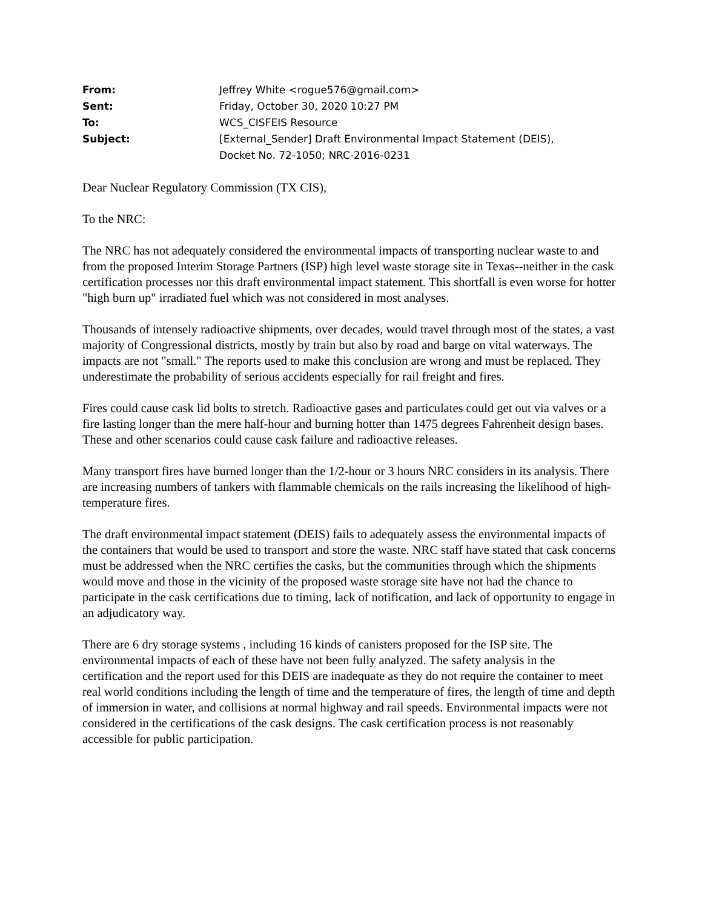| From: | Jeffrey White <rogue576@gmail.com> |
| Sent: | Friday, October 30, 2020 10:27 PM |
| To: | WCS_CISFEIS Resource |
| Subject: | [External_Sender] Draft Environmental Impact Statement (DEIS), Docket No. 72-1050; NRC-2016-0231 |
Dear Nuclear Regulatory Commission (TX CIS),
To the NRC:
The NRC has not adequately considered the environmental impacts of transporting nuclear waste to and from the proposed Interim Storage Partners (ISP) high level waste storage site in Texas--neither in the cask certification processes nor this draft environmental impact statement. This shortfall is even worse for hotter "high burn up" irradiated fuel which was not considered in most analyses.
Thousands of intensely radioactive shipments, over decades, would travel through most of the states, a vast majority of Congressional districts, mostly by train but also by road and barge on vital waterways. The impacts are not "small." The reports used to make this conclusion are wrong and must be replaced. They underestimate the probability of serious accidents especially for rail freight and fires.
Fires could cause cask lid bolts to stretch. Radioactive gases and particulates could get out via valves or a fire lasting longer than the mere half-hour and burning hotter than 1475 degrees Fahrenheit design bases. These and other scenarios could cause cask failure and radioactive releases.
Many transport fires have burned longer than the 1/2-hour or 3 hours NRC considers in its analysis. There are increasing numbers of tankers with flammable chemicals on the rails increasing the likelihood of high-temperature fires.
The draft environmental impact statement (DEIS) fails to adequately assess the environmental impacts of the containers that would be used to transport and store the waste. NRC staff have stated that cask concerns must be addressed when the NRC certifies the casks, but the communities through which the shipments would move and those in the vicinity of the proposed waste storage site have not had the chance to participate in the cask certifications due to timing, lack of notification, and lack of opportunity to engage in an adjudicatory way.
There are 6 dry storage systems , including 16 kinds of canisters proposed for the ISP site. The environmental impacts of each of these have not been fully analyzed. The safety analysis in the certification and the report used for this DEIS are inadequate as they do not require the container to meet real world conditions including the length of time and the temperature of fires, the length of time and depth of immersion in water, and collisions at normal highway and rail speeds. Environmental impacts were not considered in the certifications of the cask designs. The cask certification process is not reasonably accessible for public participation.